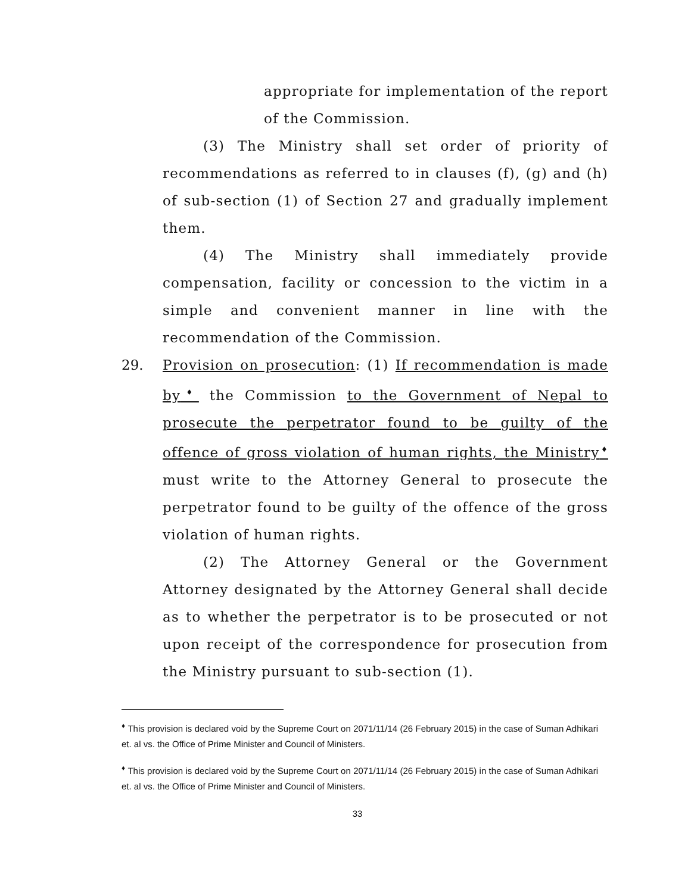appropriate for implementation of the report of the Commission.
(3) The Ministry shall set order of priority of recommendations as referred to in clauses (f), (g) and (h) of sub-section (1) of Section 27 and gradually implement them.
(4) The Ministry shall immediately provide compensation, facility or concession to the victim in a simple and convenient manner in line with the recommendation of the Commission.
29. Provision on prosecution: (1) If recommendation is made by<sup>♦</sup> the Commission to the Government of Nepal to prosecute the perpetrator found to be guilty of the offence of gross violation of human rights, the Ministry<sup>♦</sup> must write to the Attorney General to prosecute the perpetrator found to be guilty of the offence of the gross violation of human rights.
(2) The Attorney General or the Government Attorney designated by the Attorney General shall decide as to whether the perpetrator is to be prosecuted or not upon receipt of the correspondence for prosecution from the Ministry pursuant to sub-section (1).
<sup>♦</sup> This provision is declared void by the Supreme Court on 2071/11/14 (26 February 2015) in the case of Suman Adhikari et. al vs. the Office of Prime Minister and Council of Ministers.
<sup>♦</sup> This provision is declared void by the Supreme Court on 2071/11/14 (26 February 2015) in the case of Suman Adhikari et. al vs. the Office of Prime Minister and Council of Ministers.
33